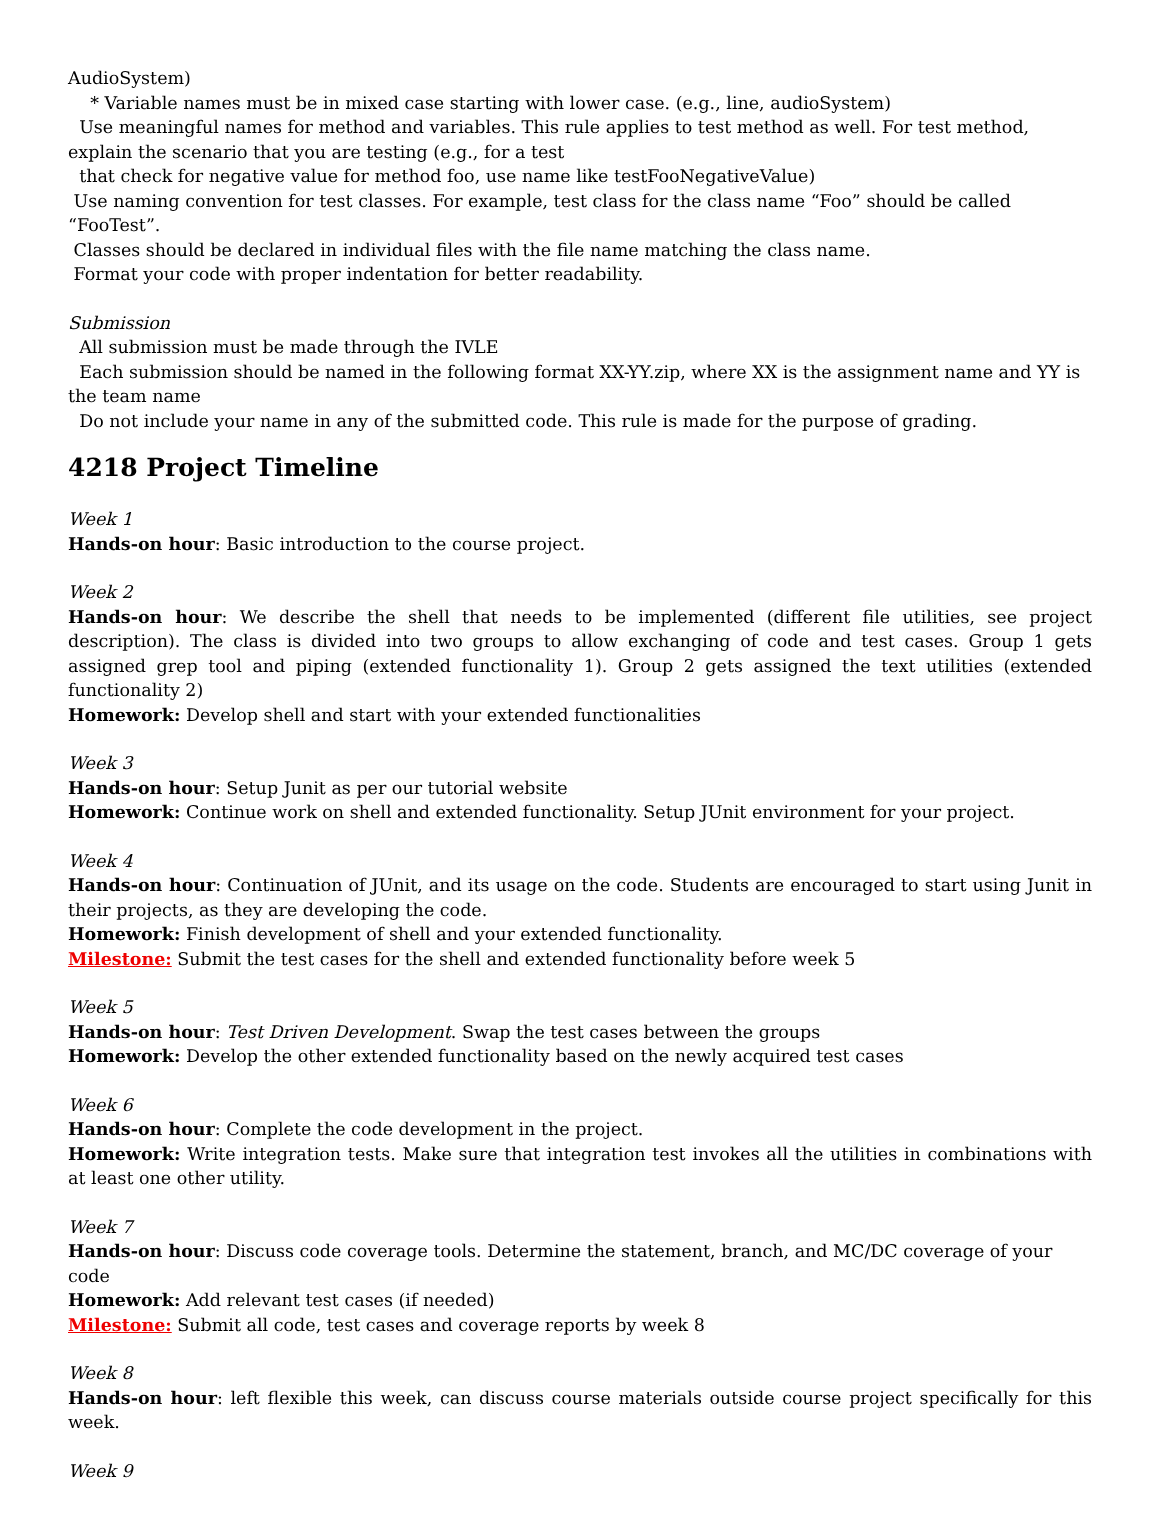AudioSystem)
* Variable names must be in mixed case starting with lower case. (e.g., line, audioSystem)
Use meaningful names for method and variables. This rule applies to test method as well. For test method, explain the scenario that you are testing (e.g., for a test
that check for negative value for method foo, use name like testFooNegativeValue)
Use naming convention for test classes. For example, test class for the class name “Foo” should be called “FooTest”.
Classes should be declared in individual files with the file name matching the class name.
Format your code with proper indentation for better readability.
Submission
All submission must be made through the IVLE
Each submission should be named in the following format XX-YY.zip, where XX is the assignment name and YY is the team name
Do not include your name in any of the submitted code. This rule is made for the purpose of grading.
4218 Project Timeline
Week 1
Hands-on hour: Basic introduction to the course project.
Week 2
Hands-on hour: We describe the shell that needs to be implemented (different file utilities, see project description). The class is divided into two groups to allow exchanging of code and test cases. Group 1 gets assigned grep tool and piping (extended functionality 1). Group 2 gets assigned the text utilities (extended functionality 2)
Homework: Develop shell and start with your extended functionalities
Week 3
Hands-on hour: Setup Junit as per our tutorial website
Homework: Continue work on shell and extended functionality. Setup JUnit environment for your project.
Week 4
Hands-on hour: Continuation of JUnit, and its usage on the code. Students are encouraged to start using Junit in their projects, as they are developing the code.
Homework: Finish development of shell and your extended functionality.
Milestone: Submit the test cases for the shell and extended functionality before week 5
Week 5
Hands-on hour: Test Driven Development. Swap the test cases between the groups
Homework: Develop the other extended functionality based on the newly acquired test cases
Week 6
Hands-on hour: Complete the code development in the project.
Homework: Write integration tests. Make sure that integration test invokes all the utilities in combinations with at least one other utility.
Week 7
Hands-on hour: Discuss code coverage tools. Determine the statement, branch, and MC/DC coverage of your code
Homework: Add relevant test cases (if needed)
Milestone: Submit all code, test cases and coverage reports by week 8
Week 8
Hands-on hour: left flexible this week, can discuss course materials outside course project specifically for this week.
Week 9